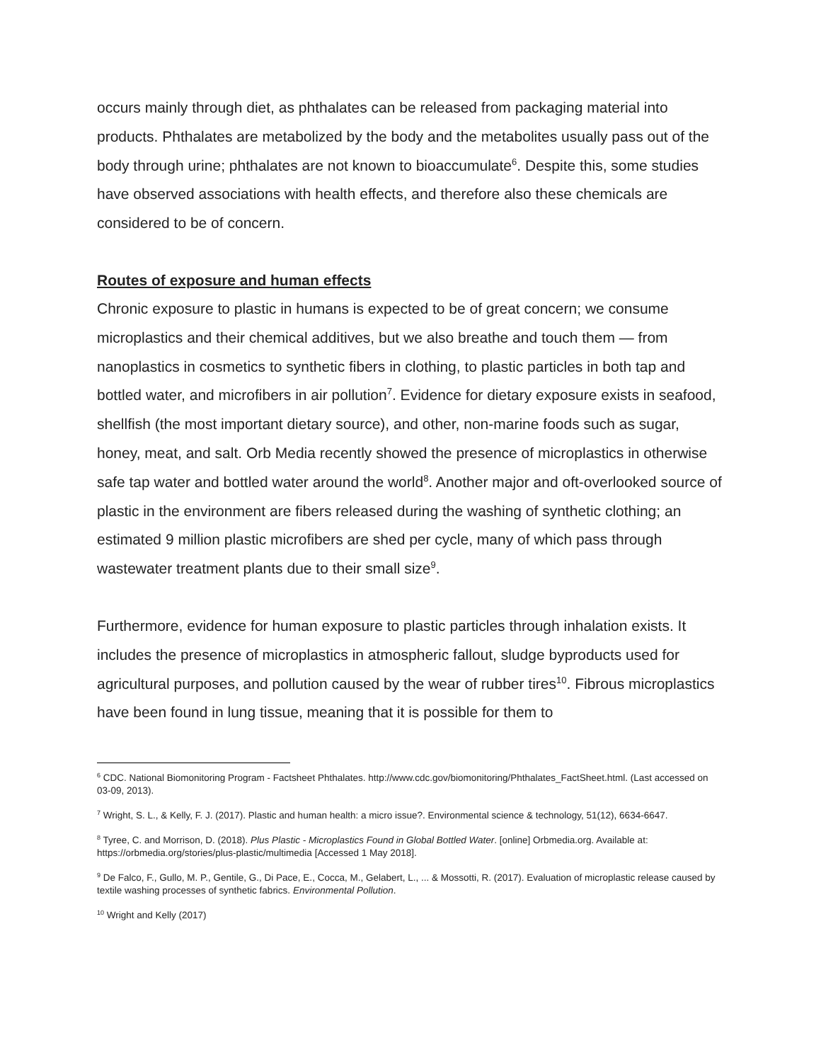occurs mainly through diet, as phthalates can be released from packaging material into products. Phthalates are metabolized by the body and the metabolites usually pass out of the body through urine; phthalates are not known to bioaccumulate<sup>6</sup>. Despite this, some studies have observed associations with health effects, and therefore also these chemicals are considered to be of concern.
Routes of exposure and human effects
Chronic exposure to plastic in humans is expected to be of great concern; we consume microplastics and their chemical additives, but we also breathe and touch them — from nanoplastics in cosmetics to synthetic fibers in clothing, to plastic particles in both tap and bottled water, and microfibers in air pollution<sup>7</sup>. Evidence for dietary exposure exists in seafood, shellfish (the most important dietary source), and other, non-marine foods such as sugar, honey, meat, and salt. Orb Media recently showed the presence of microplastics in otherwise safe tap water and bottled water around the world<sup>8</sup>. Another major and oft-overlooked source of plastic in the environment are fibers released during the washing of synthetic clothing; an estimated 9 million plastic microfibers are shed per cycle, many of which pass through wastewater treatment plants due to their small size<sup>9</sup>.
Furthermore, evidence for human exposure to plastic particles through inhalation exists. It includes the presence of microplastics in atmospheric fallout, sludge byproducts used for agricultural purposes, and pollution caused by the wear of rubber tires<sup>10</sup>. Fibrous microplastics have been found in lung tissue, meaning that it is possible for them to
<sup>6</sup> CDC. National Biomonitoring Program - Factsheet Phthalates. http://www.cdc.gov/biomonitoring/Phthalates_FactSheet.html. (Last accessed on 03-09, 2013).
<sup>7</sup> Wright, S. L., & Kelly, F. J. (2017). Plastic and human health: a micro issue?. Environmental science & technology, 51(12), 6634-6647.
<sup>8</sup> Tyree, C. and Morrison, D. (2018). Plus Plastic - Microplastics Found in Global Bottled Water. [online] Orbmedia.org. Available at: https://orbmedia.org/stories/plus-plastic/multimedia [Accessed 1 May 2018].
<sup>9</sup> De Falco, F., Gullo, M. P., Gentile, G., Di Pace, E., Cocca, M., Gelabert, L., ... & Mossotti, R. (2017). Evaluation of microplastic release caused by textile washing processes of synthetic fabrics. Environmental Pollution.
<sup>10</sup> Wright and Kelly (2017)